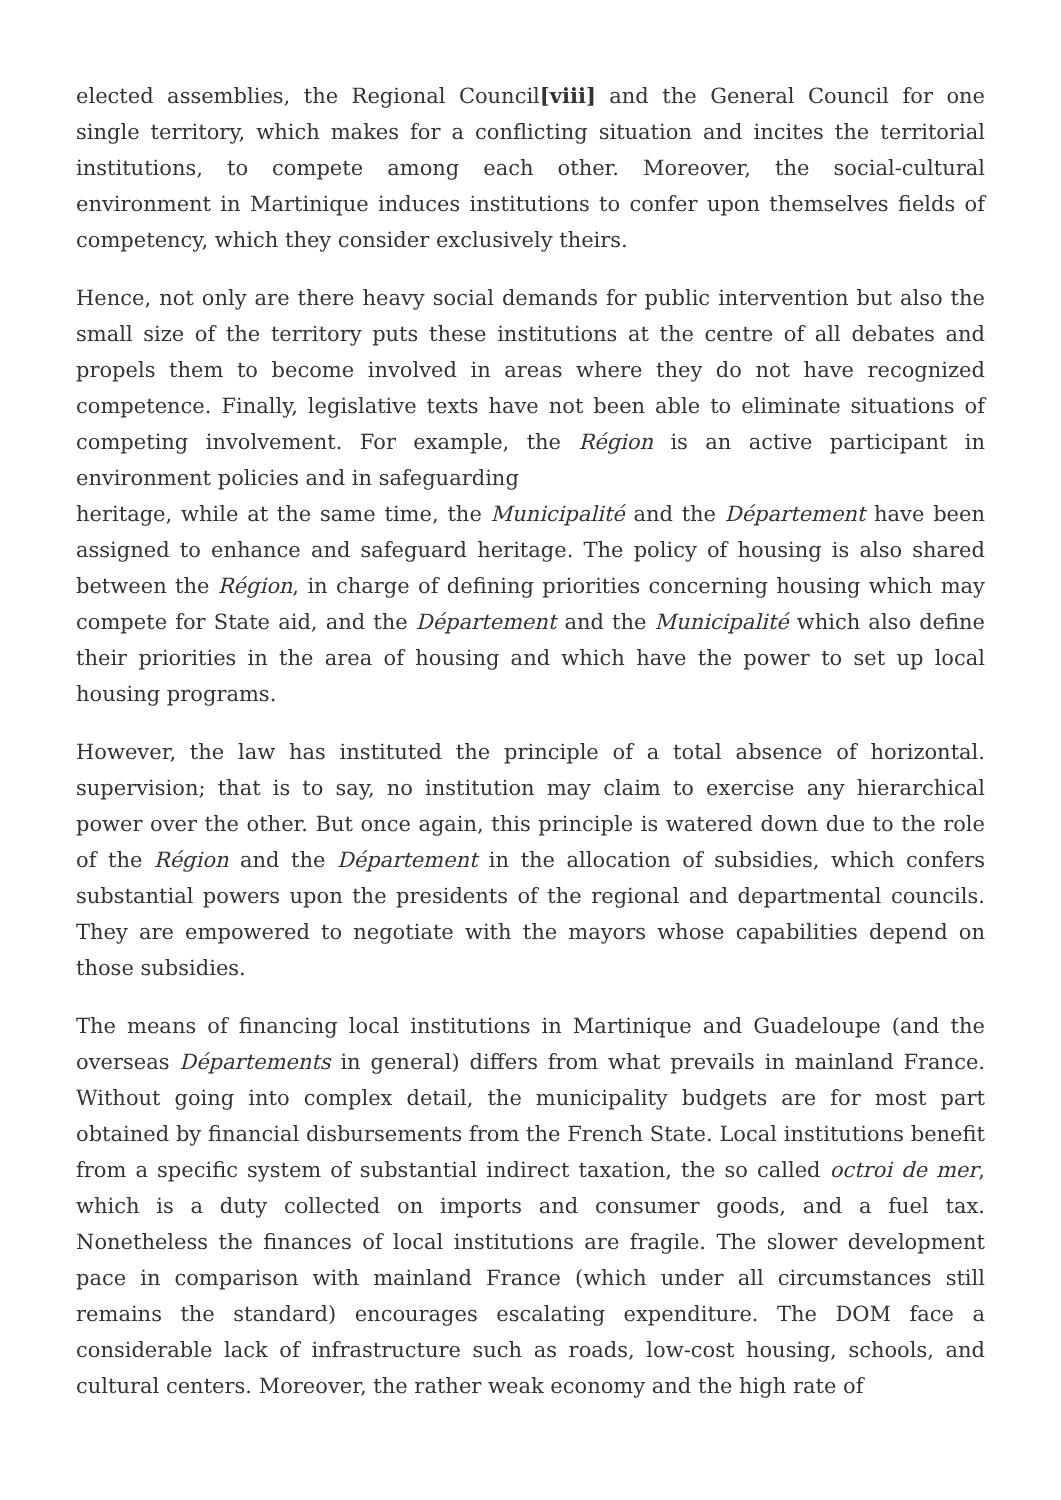elected assemblies, the Regional Council[viii] and the General Council for one single territory, which makes for a conflicting situation and incites the territorial institutions, to compete among each other. Moreover, the social-cultural environment in Martinique induces institutions to confer upon themselves fields of competency, which they consider exclusively theirs.
Hence, not only are there heavy social demands for public intervention but also the small size of the territory puts these institutions at the centre of all debates and propels them to become involved in areas where they do not have recognized competence. Finally, legislative texts have not been able to eliminate situations of competing involvement. For example, the Région is an active participant in environment policies and in safeguarding
heritage, while at the same time, the Municipalité and the Département have been assigned to enhance and safeguard heritage. The policy of housing is also shared between the Région, in charge of defining priorities concerning housing which may compete for State aid, and the Département and the Municipalité which also define their priorities in the area of housing and which have the power to set up local housing programs.
However, the law has instituted the principle of a total absence of horizontal. supervision; that is to say, no institution may claim to exercise any hierarchical power over the other. But once again, this principle is watered down due to the role of the Région and the Département in the allocation of subsidies, which confers substantial powers upon the presidents of the regional and departmental councils. They are empowered to negotiate with the mayors whose capabilities depend on those subsidies.
The means of financing local institutions in Martinique and Guadeloupe (and the overseas Départements in general) differs from what prevails in mainland France. Without going into complex detail, the municipality budgets are for most part obtained by financial disbursements from the French State. Local institutions benefit from a specific system of substantial indirect taxation, the so called octroi de mer, which is a duty collected on imports and consumer goods, and a fuel tax. Nonetheless the finances of local institutions are fragile. The slower development pace in comparison with mainland France (which under all circumstances still remains the standard) encourages escalating expenditure. The DOM face a considerable lack of infrastructure such as roads, low-cost housing, schools, and cultural centers. Moreover, the rather weak economy and the high rate of